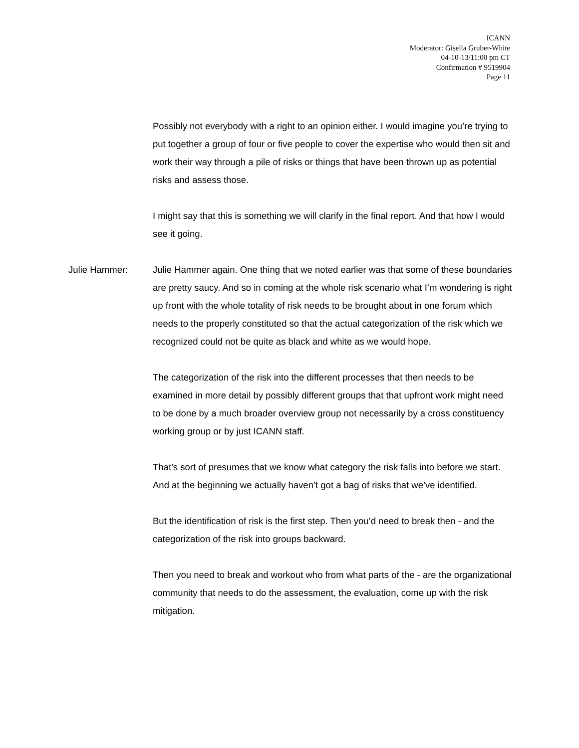ICANN
Moderator: Gisella Gruber-White
04-10-13/11:00 pm CT
Confirmation # 9519904
Page 11
Possibly not everybody with a right to an opinion either. I would imagine you’re trying to put together a group of four or five people to cover the expertise who would then sit and work their way through a pile of risks or things that have been thrown up as potential risks and assess those.
I might say that this is something we will clarify in the final report. And that how I would see it going.
Julie Hammer: Julie Hammer again. One thing that we noted earlier was that some of these boundaries are pretty saucy. And so in coming at the whole risk scenario what I’m wondering is right up front with the whole totality of risk needs to be brought about in one forum which needs to the properly constituted so that the actual categorization of the risk which we recognized could not be quite as black and white as we would hope.
The categorization of the risk into the different processes that then needs to be examined in more detail by possibly different groups that that upfront work might need to be done by a much broader overview group not necessarily by a cross constituency working group or by just ICANN staff.
That’s sort of presumes that we know what category the risk falls into before we start. And at the beginning we actually haven’t got a bag of risks that we’ve identified.
But the identification of risk is the first step. Then you’d need to break then - and the categorization of the risk into groups backward.
Then you need to break and workout who from what parts of the - are the organizational community that needs to do the assessment, the evaluation, come up with the risk mitigation.